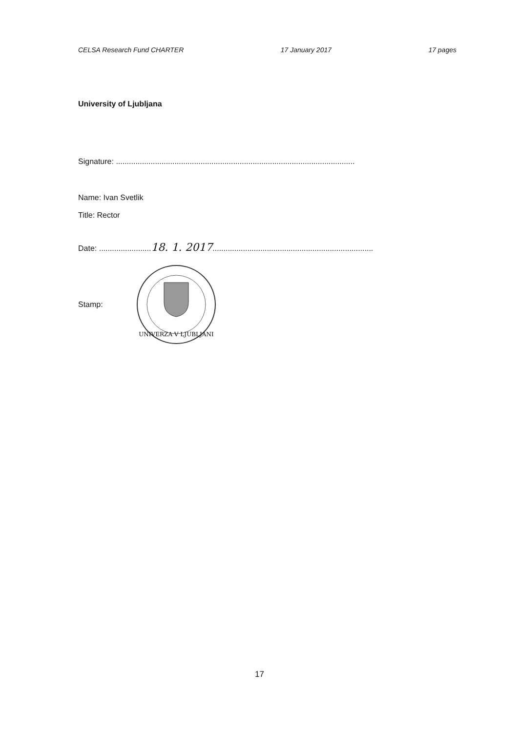CELSA Research Fund CHARTER 17 January 2017 17 pages
University of Ljubljana
Signature: ..............................................................................................................
Name: Ivan Svetlik
Title: Rector
Date: ........................18. 1. 2017..........................................................................
Stamp:
UNIVERZA V LJUBLJANI
17